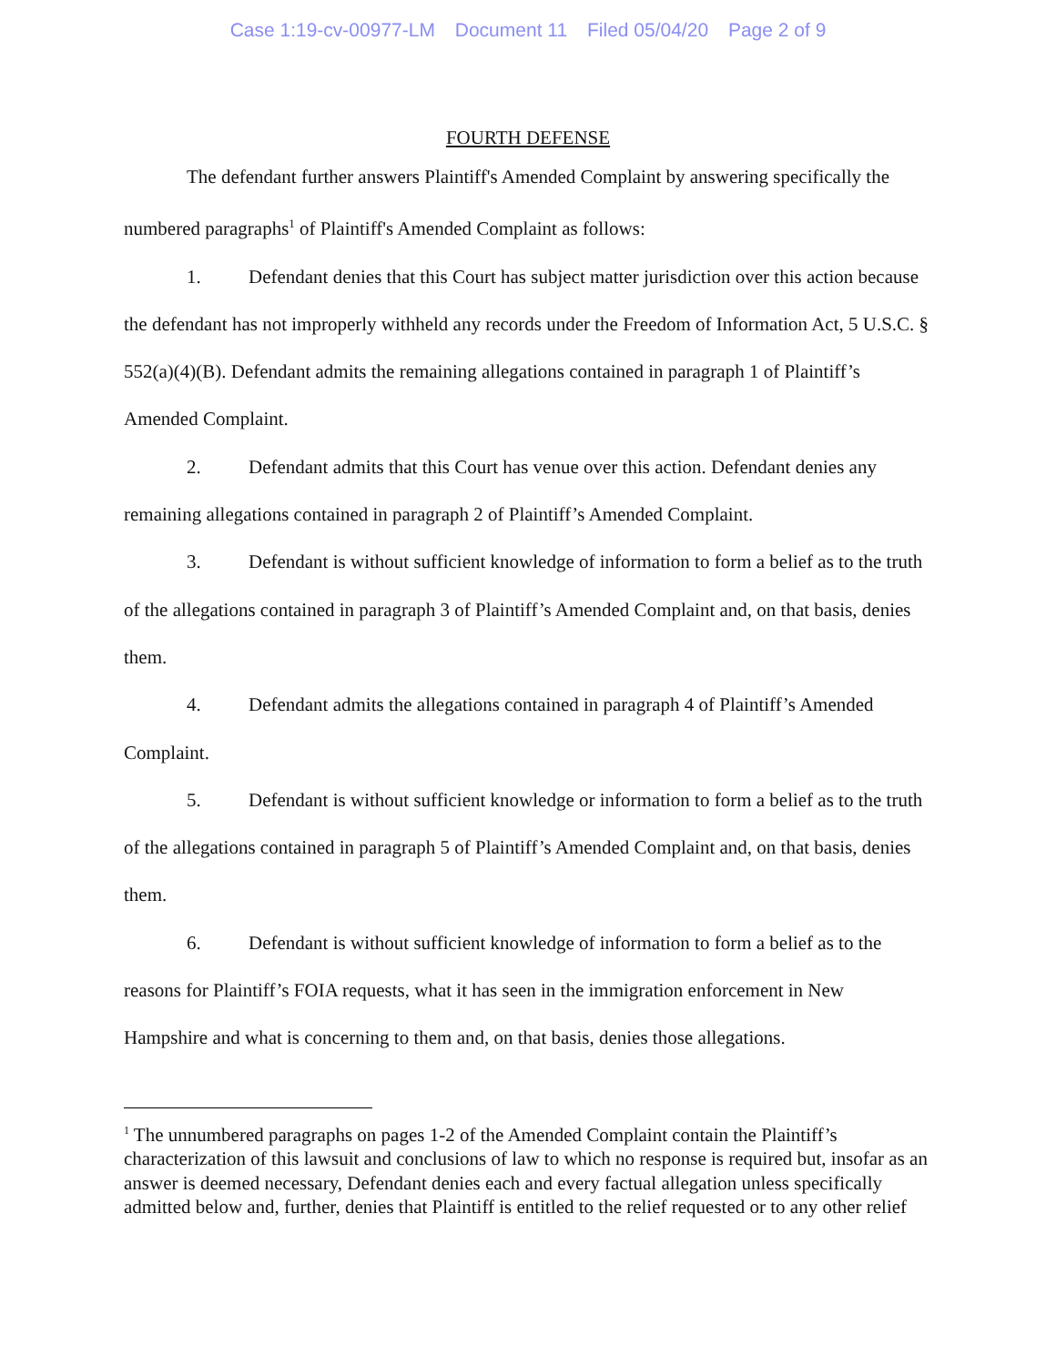Case 1:19-cv-00977-LM Document 11 Filed 05/04/20 Page 2 of 9
FOURTH DEFENSE
The defendant further answers Plaintiff's Amended Complaint by answering specifically the numbered paragraphs<sup>1</sup> of Plaintiff's Amended Complaint as follows:
1. Defendant denies that this Court has subject matter jurisdiction over this action because the defendant has not improperly withheld any records under the Freedom of Information Act, 5 U.S.C. § 552(a)(4)(B). Defendant admits the remaining allegations contained in paragraph 1 of Plaintiff’s Amended Complaint.
2. Defendant admits that this Court has venue over this action. Defendant denies any remaining allegations contained in paragraph 2 of Plaintiff’s Amended Complaint.
3. Defendant is without sufficient knowledge of information to form a belief as to the truth of the allegations contained in paragraph 3 of Plaintiff’s Amended Complaint and, on that basis, denies them.
4. Defendant admits the allegations contained in paragraph 4 of Plaintiff’s Amended Complaint.
5. Defendant is without sufficient knowledge or information to form a belief as to the truth of the allegations contained in paragraph 5 of Plaintiff’s Amended Complaint and, on that basis, denies them.
6. Defendant is without sufficient knowledge of information to form a belief as to the reasons for Plaintiff’s FOIA requests, what it has seen in the immigration enforcement in New Hampshire and what is concerning to them and, on that basis, denies those allegations.
<sup>1</sup> The unnumbered paragraphs on pages 1-2 of the Amended Complaint contain the Plaintiff’s characterization of this lawsuit and conclusions of law to which no response is required but, insofar as an answer is deemed necessary, Defendant denies each and every factual allegation unless specifically admitted below and, further, denies that Plaintiff is entitled to the relief requested or to any other relief